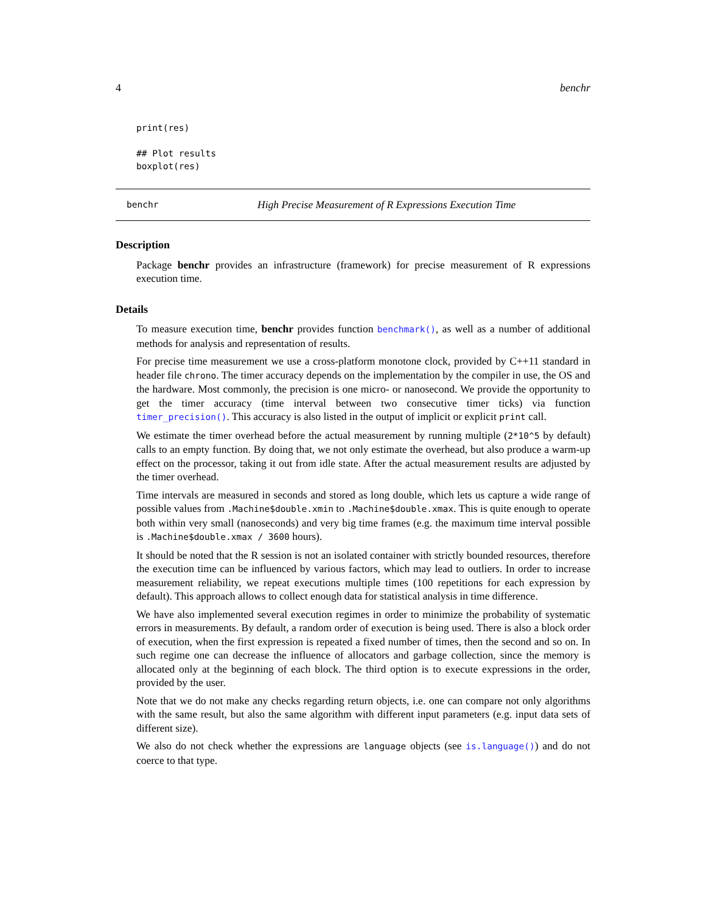4 benchr
print(res)

## Plot results
boxplot(res)
benchr High Precise Measurement of R Expressions Execution Time
Description
Package benchr provides an infrastructure (framework) for precise measurement of R expressions execution time.
Details
To measure execution time, benchr provides function benchmark(), as well as a number of additional methods for analysis and representation of results.
For precise time measurement we use a cross-platform monotone clock, provided by C++11 standard in header file chrono. The timer accuracy depends on the implementation by the compiler in use, the OS and the hardware. Most commonly, the precision is one micro- or nanosecond. We provide the opportunity to get the timer accuracy (time interval between two consecutive timer ticks) via function timer_precision(). This accuracy is also listed in the output of implicit or explicit print call.
We estimate the timer overhead before the actual measurement by running multiple (2*10^5 by default) calls to an empty function. By doing that, we not only estimate the overhead, but also produce a warm-up effect on the processor, taking it out from idle state. After the actual measurement results are adjusted by the timer overhead.
Time intervals are measured in seconds and stored as long double, which lets us capture a wide range of possible values from .Machine$double.xmin to .Machine$double.xmax. This is quite enough to operate both within very small (nanoseconds) and very big time frames (e.g. the maximum time interval possible is .Machine$double.xmax / 3600 hours).
It should be noted that the R session is not an isolated container with strictly bounded resources, therefore the execution time can be influenced by various factors, which may lead to outliers. In order to increase measurement reliability, we repeat executions multiple times (100 repetitions for each expression by default). This approach allows to collect enough data for statistical analysis in time difference.
We have also implemented several execution regimes in order to minimize the probability of systematic errors in measurements. By default, a random order of execution is being used. There is also a block order of execution, when the first expression is repeated a fixed number of times, then the second and so on. In such regime one can decrease the influence of allocators and garbage collection, since the memory is allocated only at the beginning of each block. The third option is to execute expressions in the order, provided by the user.
Note that we do not make any checks regarding return objects, i.e. one can compare not only algorithms with the same result, but also the same algorithm with different input parameters (e.g. input data sets of different size).
We also do not check whether the expressions are language objects (see is.language()) and do not coerce to that type.